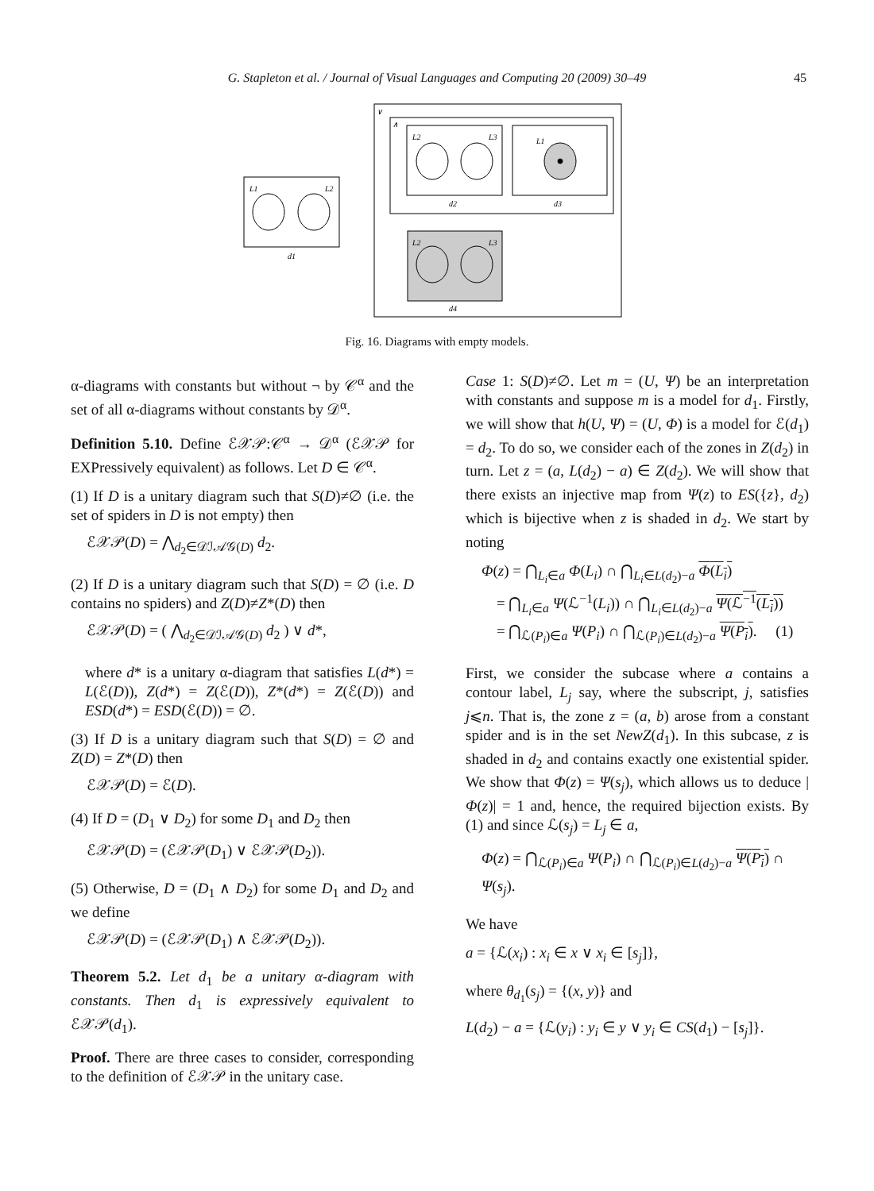G. Stapleton et al. / Journal of Visual Languages and Computing 20 (2009) 30–49 45
L1
L2
d1
L2
L3
L1
d2
d3
L2
L3
d4
∨
∧
Fig. 16. Diagrams with empty models.
α-diagrams with constants but without ¬ by 𝒞<sup>α</sup> and the set of all α-diagrams without constants by 𝒟<sup>α</sup>.
Definition 5.10. Define ℰ𝒳𝒫:𝒞<sup>α</sup> → 𝒟<sup>α</sup> (ℰ𝒳𝒫 for EXPressively equivalent) as follows. Let D ∈ 𝒞<sup>α</sup>.
(1) If D is a unitary diagram such that S(D)≠∅ (i.e. the set of spiders in D is not empty) then
ℰ𝒳𝒫(D) = ⋀<sub>d<sub>2</sub>∈𝒟ℐ𝒜𝒢(D)</sub> d<sub>2</sub>.
(2) If D is a unitary diagram such that S(D) = ∅ (i.e. D contains no spiders) and Z(D)≠Z*(D) then
ℰ𝒳𝒫(D) = ( ⋀<sub>d<sub>2</sub>∈𝒟ℐ𝒜𝒢(D)</sub> d<sub>2</sub> ) ∨ d*,
where d* is a unitary α-diagram that satisfies L(d*) = L(ℰ(D)), Z(d*) = Z(ℰ(D)), Z*(d*) = Z(ℰ(D)) and ESD(d*) = ESD(ℰ(D)) = ∅.
(3) If D is a unitary diagram such that S(D) = ∅ and Z(D) = Z*(D) then
ℰ𝒳𝒫(D) = ℰ(D).
(4) If D = (D<sub>1</sub> ∨ D<sub>2</sub>) for some D<sub>1</sub> and D<sub>2</sub> then
ℰ𝒳𝒫(D) = (ℰ𝒳𝒫(D<sub>1</sub>) ∨ ℰ𝒳𝒫(D<sub>2</sub>)).
(5) Otherwise, D = (D<sub>1</sub> ∧ D<sub>2</sub>) for some D<sub>1</sub> and D<sub>2</sub> and we define
ℰ𝒳𝒫(D) = (ℰ𝒳𝒫(D<sub>1</sub>) ∧ ℰ𝒳𝒫(D<sub>2</sub>)).
Theorem 5.2. Let d<sub>1</sub> be a unitary α-diagram with constants. Then d<sub>1</sub> is expressively equivalent to ℰ𝒳𝒫(d<sub>1</sub>).
Proof. There are three cases to consider, corresponding to the definition of ℰ𝒳𝒫 in the unitary case.
Case 1: S(D)≠∅. Let m = (U, Ψ) be an interpretation with constants and suppose m is a model for d<sub>1</sub>. Firstly, we will show that h(U, Ψ) = (U, Φ) is a model for ℰ(d<sub>1</sub>) = d<sub>2</sub>. To do so, we consider each of the zones in Z(d<sub>2</sub>) in turn. Let z = (a, L(d<sub>2</sub>) − a) ∈ Z(d<sub>2</sub>). We will show that there exists an injective map from Ψ(z) to ES({z}, d<sub>2</sub>) which is bijective when z is shaded in d<sub>2</sub>. We start by noting
Φ(z) = ⋂<sub>L<sub>i</sub>∈a</sub> Φ(L<sub>i</sub>) ∩ ⋂<sub>L<sub>i</sub>∈L(d<sub>2</sub>)−a</sub> Φ(L<sub>i</sub>)
= ⋂<sub>L<sub>i</sub>∈a</sub> Ψ(ℒ<sup>−1</sup>(L<sub>i</sub>)) ∩ ⋂<sub>L<sub>i</sub>∈L(d<sub>2</sub>)−a</sub> Ψ(ℒ<sup>−1</sup>(L<sub>i</sub>))
= ⋂<sub>ℒ(P<sub>i</sub>)∈a</sub> Ψ(P<sub>i</sub>) ∩ ⋂<sub>ℒ(P<sub>i</sub>)∈L(d<sub>2</sub>)−a</sub> Ψ(P<sub>i</sub>). (1)
First, we consider the subcase where a contains a contour label, L<sub>j</sub> say, where the subscript, j, satisfies j⩽n. That is, the zone z = (a, b) arose from a constant spider and is in the set NewZ(d<sub>1</sub>). In this subcase, z is shaded in d<sub>2</sub> and contains exactly one existential spider. We show that Φ(z) = Ψ(s<sub>j</sub>), which allows us to deduce |Φ(z)| = 1 and, hence, the required bijection exists. By (1) and since ℒ(s<sub>j</sub>) = L<sub>j</sub> ∈ a,
Φ(z) = ⋂<sub>ℒ(P<sub>i</sub>)∈a</sub> Ψ(P<sub>i</sub>) ∩ ⋂<sub>ℒ(P<sub>i</sub>)∈L(d<sub>2</sub>)−a</sub> Ψ(P<sub>i</sub>) ∩ Ψ(s<sub>j</sub>).
We have
a = {ℒ(x<sub>i</sub>) : x<sub>i</sub> ∈ x ∨ x<sub>i</sub> ∈ [s<sub>j</sub>]},
where θ<sub>d<sub>1</sub></sub>(s<sub>j</sub>) = {(x, y)} and
L(d<sub>2</sub>) − a = {ℒ(y<sub>i</sub>) : y<sub>i</sub> ∈ y ∨ y<sub>i</sub> ∈ CS(d<sub>1</sub>) − [s<sub>j</sub>]}.